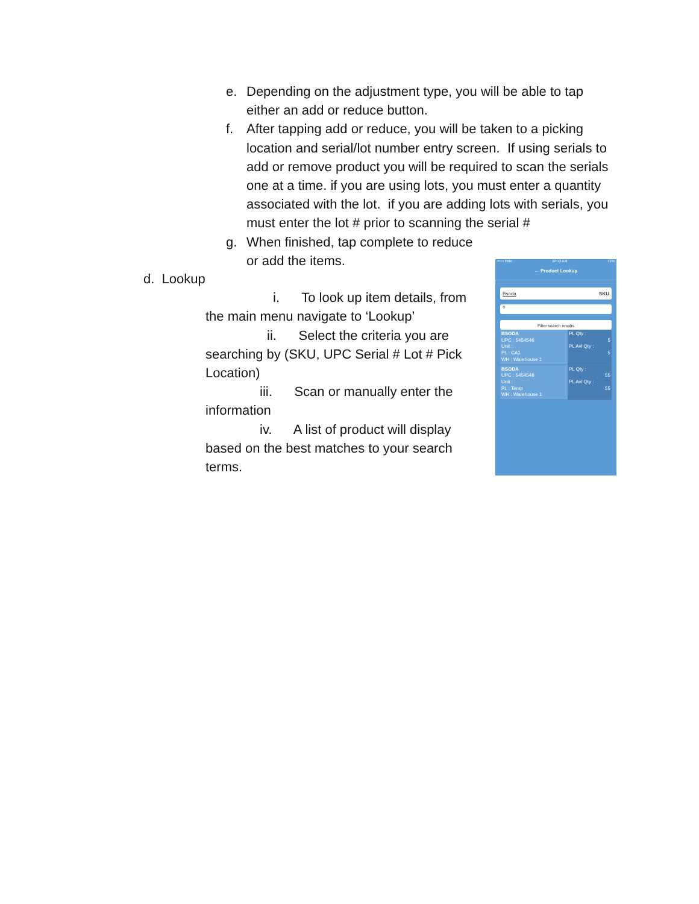e. Depending on the adjustment type, you will be able to tap either an add or reduce button.
f. After tapping add or reduce, you will be taken to a picking location and serial/lot number entry screen. If using serials to add or remove product you will be required to scan the serials one at a time. if you are using lots, you must enter a quantity associated with the lot. if you are adding lots with serials, you must enter the lot # prior to scanning the serial #
g. When finished, tap complete to reduce or add the items.
d. Lookup
i. To look up item details, from the main menu navigate to ‘Lookup’
ii. Select the criteria you are searching by (SKU, UPC Serial # Lot # Pick Location)
iii. Scan or manually enter the information
iv. A list of product will display based on the best matches to your search terms.
••○○ Fido 10:13 AM 73%
← Product Lookup
Bsoda SKU
○
Filter search results
BSODA
UPC : 5454546
Unit :
PL : CA1
WH : Warehouse 1
PL Qty :
5
PL Avl Qty :
5
BSODA
UPC : 5454546
Unit :
PL : Temp
WH : Warehouse 1
PL Qty :
55
PL Avl Qty :
55